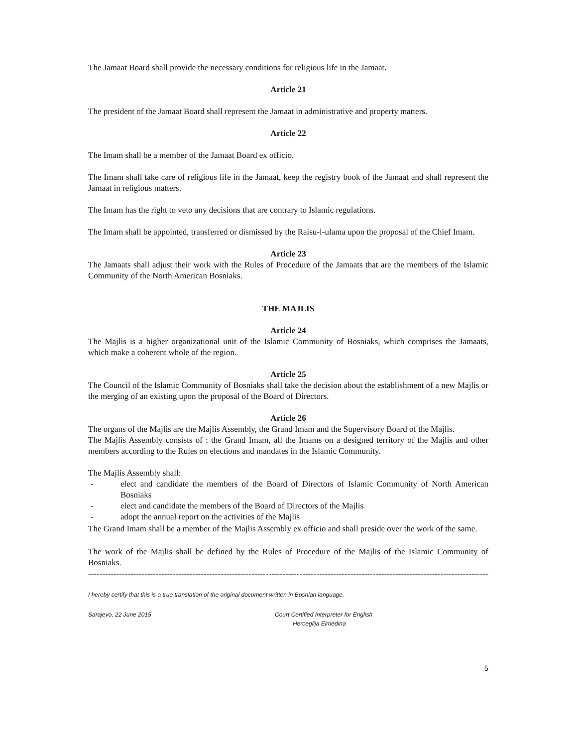The Jamaat Board shall provide the necessary conditions for religious life in the Jamaat.
Article 21
The president of the Jamaat Board shall represent the Jamaat in administrative and property matters.
Article 22
The Imam shall be a member of the Jamaat Board ex officio.
The Imam shall take care of religious life in the Jamaat, keep the registry book of the Jamaat and shall represent the Jamaat in religious matters.
The Imam has the right to veto any decisions that are contrary to Islamic regulations.
The Imam shall be appointed, transferred or dismissed by the Raisu-l-ulama upon the proposal of the Chief Imam.
Article 23
The Jamaats shall adjust their work with the Rules of Procedure of the Jamaats that are the members of the Islamic Community of the North American Bosniaks.
THE MAJLIS
Article 24
The Majlis is a higher organizational unit of the Islamic Community of Bosniaks, which comprises the Jamaats, which make a coherent whole of the region.
Article 25
The Council of the Islamic Community of Bosniaks shall take the decision about the establishment of a new Majlis or the merging of an existing upon the proposal of the Board of Directors.
Article 26
The organs of the Majlis are the Majlis Assembly, the Grand Imam and the Supervisory Board of the Majlis.
The Majlis Assembly consists of : the Grand Imam, all the Imams on a designed territory of the Majlis and other members according to the Rules on elections and mandates in the Islamic Community.
The Majlis Assembly shall:
- elect and candidate the members of the Board of Directors of Islamic Community of North American Bosniaks
- elect and candidate the members of the Board of Directors of the Majlis
- adopt the annual report on the activities of the Majlis
The Grand Imam shall be a member of the Majlis Assembly ex officio and shall preside over the work of the same.
The work of the Majlis shall be defined by the Rules of Procedure of the Majlis of the Islamic Community of Bosniaks.
----------------------------------------------------------------------------------------------------------------------------------------------------
I hereby certify that this is a true translation of the original document written in Bosnian language.
Sarajevo, 22 June 2015 Court Certified Interpreter for English
Herceglija Elmedina
5